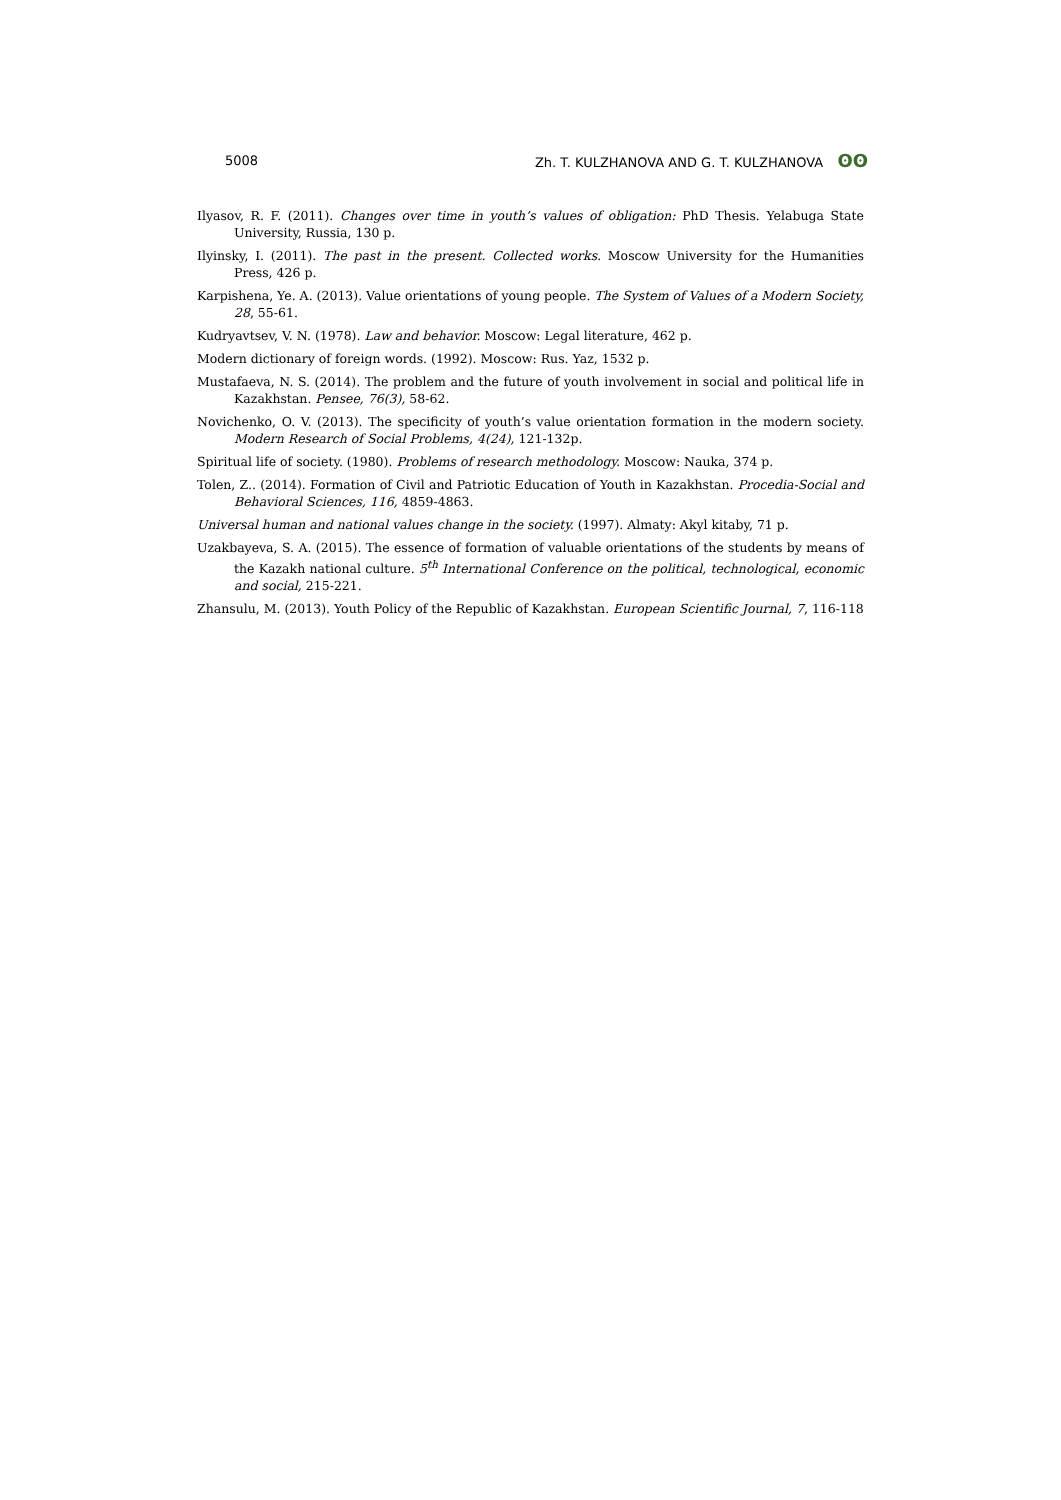5008 Zh. T. KULZHANOVA AND G. T. KULZHANOVA ʘʘ
Ilyasov, R. F. (2011). Changes over time in youth’s values of obligation: PhD Thesis. Yelabuga State University, Russia, 130 p.
Ilyinsky, I. (2011). The past in the present. Collected works. Moscow University for the Humanities Press, 426 p.
Karpishena, Ye. A. (2013). Value orientations of young people. The System of Values of a Modern Society, 28, 55-61.
Kudryavtsev, V. N. (1978). Law and behavior. Moscow: Legal literature, 462 p.
Modern dictionary of foreign words. (1992). Moscow: Rus. Yaz, 1532 p.
Mustafaeva, N. S. (2014). The problem and the future of youth involvement in social and political life in Kazakhstan. Pensee, 76(3), 58-62.
Novichenko, O. V. (2013). The specificity of youth’s value orientation formation in the modern society. Modern Research of Social Problems, 4(24), 121-132p.
Spiritual life of society. (1980). Problems of research methodology. Moscow: Nauka, 374 p.
Tolen, Z.. (2014). Formation of Civil and Patriotic Education of Youth in Kazakhstan. Procedia-Social and Behavioral Sciences, 116, 4859-4863.
Universal human and national values change in the society. (1997). Almaty: Akyl kitaby, 71 p.
Uzakbayeva, S. A. (2015). The essence of formation of valuable orientations of the students by means of the Kazakh national culture. 5<sup>th</sup> International Conference on the political, technological, economic and social, 215-221.
Zhansulu, M. (2013). Youth Policy of the Republic of Kazakhstan. European Scientific Journal, 7, 116-118